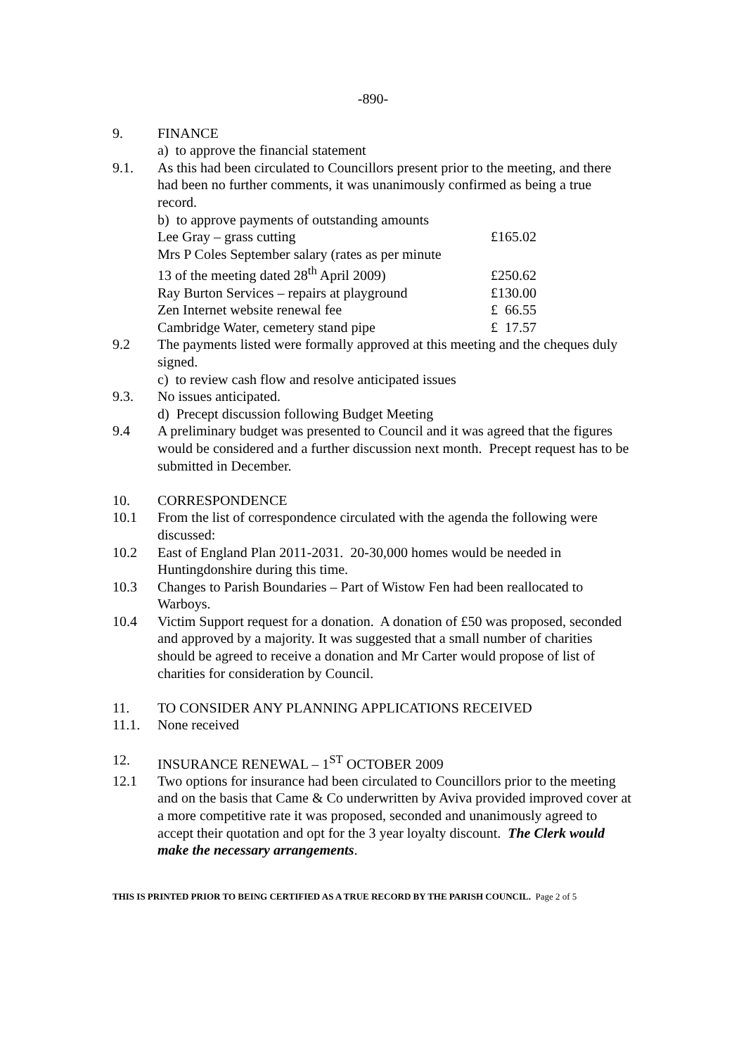-890-
9. FINANCE
a) to approve the financial statement
9.1. As this had been circulated to Councillors present prior to the meeting, and there had been no further comments, it was unanimously confirmed as being a true record.
b) to approve payments of outstanding amounts
| Lee Gray – grass cutting | £165.02 |
| Mrs P Coles September salary (rates as per minute 13 of the meeting dated 28<sup>th</sup> April 2009) | £250.62 |
| Ray Burton Services – repairs at playground | £130.00 |
| Zen Internet website renewal fee | £ 66.55 |
| Cambridge Water, cemetery stand pipe | £ 17.57 |
9.2 The payments listed were formally approved at this meeting and the cheques duly signed.
c) to review cash flow and resolve anticipated issues
9.3. No issues anticipated.
d) Precept discussion following Budget Meeting
9.4 A preliminary budget was presented to Council and it was agreed that the figures would be considered and a further discussion next month. Precept request has to be submitted in December.
10. CORRESPONDENCE
10.1 From the list of correspondence circulated with the agenda the following were discussed:
10.2 East of England Plan 2011-2031. 20-30,000 homes would be needed in Huntingdonshire during this time.
10.3 Changes to Parish Boundaries – Part of Wistow Fen had been reallocated to Warboys.
10.4 Victim Support request for a donation. A donation of £50 was proposed, seconded and approved by a majority. It was suggested that a small number of charities should be agreed to receive a donation and Mr Carter would propose of list of charities for consideration by Council.
11. TO CONSIDER ANY PLANNING APPLICATIONS RECEIVED
11.1. None received
12. INSURANCE RENEWAL – 1<sup>ST</sup> OCTOBER 2009
12.1 Two options for insurance had been circulated to Councillors prior to the meeting and on the basis that Came & Co underwritten by Aviva provided improved cover at a more competitive rate it was proposed, seconded and unanimously agreed to accept their quotation and opt for the 3 year loyalty discount. The Clerk would make the necessary arrangements.
THIS IS PRINTED PRIOR TO BEING CERTIFIED AS A TRUE RECORD BY THE PARISH COUNCIL. Page 2 of 5